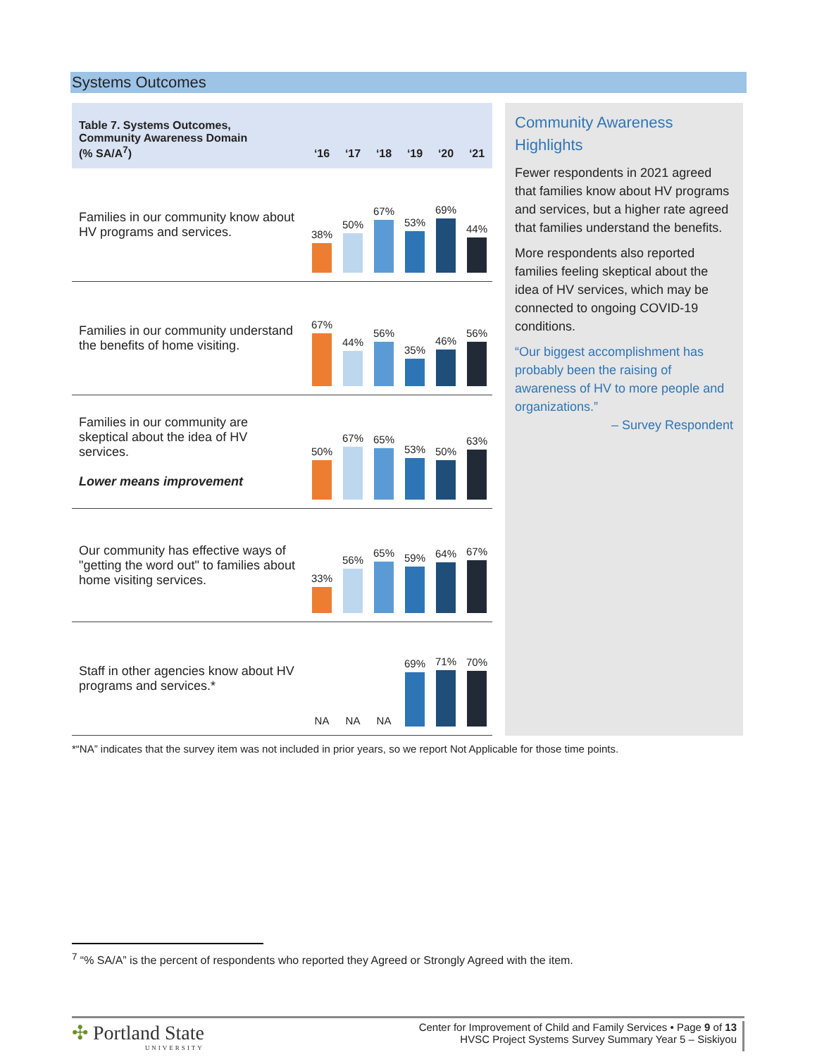Systems Outcomes
| Table 7. Systems Outcomes, Community Awareness Domain (% SA/A<sup>7</sup>) | ‘16 | ‘17 | ‘18 | ‘19 | ‘20 | ‘21 |
| --- | --- | --- | --- | --- | --- | --- |
| Families in our community know about HV programs and services. | 38% | 50% | 67% | 53% | 69% | 44% |
| Families in our community understand the benefits of home visiting. | 67% | 44% | 56% | 35% | 46% | 56% |
| Families in our community are skeptical about the idea of HV services. Lower means improvement | 50% | 67% | 65% | 53% | 50% | 63% |
| Our community has effective ways of "getting the word out" to families about home visiting services. | 33% | 56% | 65% | 59% | 64% | 67% |
| Staff in other agencies know about HV programs and services.* | NA | NA | NA | 69% | 71% | 70% |
Community Awareness Highlights
Fewer respondents in 2021 agreed that families know about HV programs and services, but a higher rate agreed that families understand the benefits.
More respondents also reported families feeling skeptical about the idea of HV services, which may be connected to ongoing COVID-19 conditions.
“Our biggest accomplishment has probably been the raising of awareness of HV to more people and organizations.”
– Survey Respondent
*“NA” indicates that the survey item was not included in prior years, so we report Not Applicable for those time points.
<sup>7</sup> “% SA/A” is the percent of respondents who reported they Agreed or Strongly Agreed with the item.
✣ Portland State
UNIVERSITY
Center for Improvement of Child and Family Services • Page 9 of 13
HVSC Project Systems Survey Summary Year 5 – Siskiyou